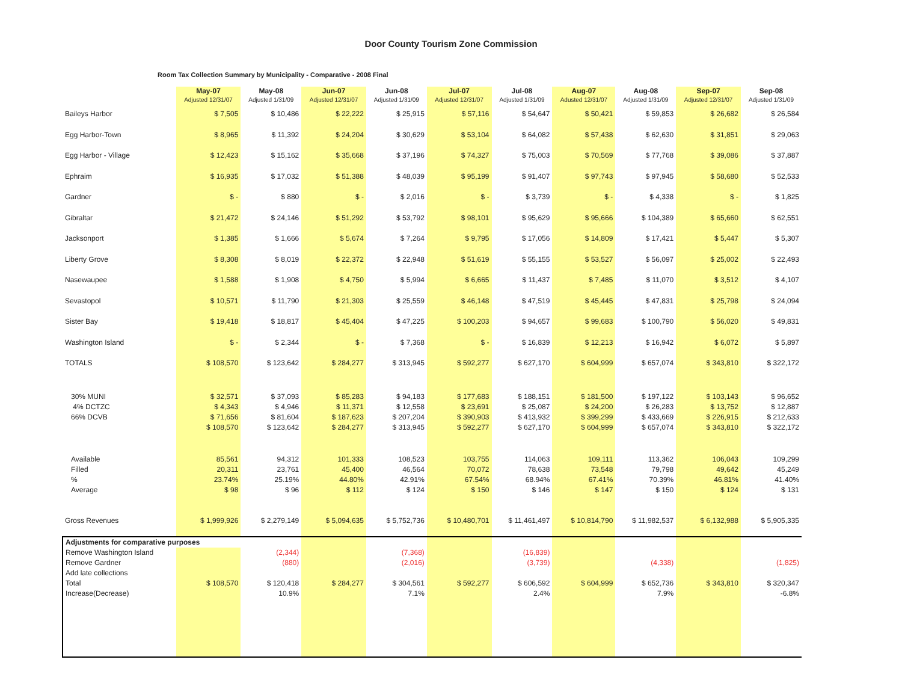Door County Tourism Zone Commission
Room Tax Collection Summary by Municipality - Comparative - 2008 Final
| | May-07 Adjusted 12/31/07 | May-08 Adjusted 1/31/09 | Jun-07 Adjusted 12/31/07 | Jun-08 Adjusted 1/31/09 | Jul-07 Adjusted 12/31/07 | Jul-08 Adjusted 1/31/09 | Aug-07 Adusted 12/31/07 | Aug-08 Adjusted 1/31/09 | Sep-07 Adjusted 12/31/07 | Sep-08 Adjusted 1/31/09 |
| --- | --- | --- | --- | --- | --- | --- | --- | --- | --- | --- |
| Baileys Harbor | $ 7,505 | $ 10,486 | $ 22,222 | $ 25,915 | $ 57,116 | $ 54,647 | $ 50,421 | $ 59,853 | $ 26,682 | $ 26,584 |
| Egg Harbor-Town | $ 8,965 | $ 11,392 | $ 24,204 | $ 30,629 | $ 53,104 | $ 64,082 | $ 57,438 | $ 62,630 | $ 31,851 | $ 29,063 |
| Egg Harbor - Village | $ 12,423 | $ 15,162 | $ 35,668 | $ 37,196 | $ 74,327 | $ 75,003 | $ 70,569 | $ 77,768 | $ 39,086 | $ 37,887 |
| Ephraim | $ 16,935 | $ 17,032 | $ 51,388 | $ 48,039 | $ 95,199 | $ 91,407 | $ 97,743 | $ 97,945 | $ 58,680 | $ 52,533 |
| Gardner | $ - | $ 880 | $ - | $ 2,016 | $ - | $ 3,739 | $ - | $ 4,338 | $ - | $ 1,825 |
| Gibraltar | $ 21,472 | $ 24,146 | $ 51,292 | $ 53,792 | $ 98,101 | $ 95,629 | $ 95,666 | $ 104,389 | $ 65,660 | $ 62,551 |
| Jacksonport | $ 1,385 | $ 1,666 | $ 5,674 | $ 7,264 | $ 9,795 | $ 17,056 | $ 14,809 | $ 17,421 | $ 5,447 | $ 5,307 |
| Liberty Grove | $ 8,308 | $ 8,019 | $ 22,372 | $ 22,948 | $ 51,619 | $ 55,155 | $ 53,527 | $ 56,097 | $ 25,002 | $ 22,493 |
| Nasewaupee | $ 1,588 | $ 1,908 | $ 4,750 | $ 5,994 | $ 6,665 | $ 11,437 | $ 7,485 | $ 11,070 | $ 3,512 | $ 4,107 |
| Sevastopol | $ 10,571 | $ 11,790 | $ 21,303 | $ 25,559 | $ 46,148 | $ 47,519 | $ 45,445 | $ 47,831 | $ 25,798 | $ 24,094 |
| Sister Bay | $ 19,418 | $ 18,817 | $ 45,404 | $ 47,225 | $ 100,203 | $ 94,657 | $ 99,683 | $ 100,790 | $ 56,020 | $ 49,831 |
| Washington Island | $ - | $ 2,344 | $ - | $ 7,368 | $ - | $ 16,839 | $ 12,213 | $ 16,942 | $ 6,072 | $ 5,897 |
| TOTALS | $ 108,570 | $ 123,642 | $ 284,277 | $ 313,945 | $ 592,277 | $ 627,170 | $ 604,999 | $ 657,074 | $ 343,810 | $ 322,172 |
| 30% MUNI | $ 32,571 | $ 37,093 | $ 85,283 | $ 94,183 | $ 177,683 | $ 188,151 | $ 181,500 | $ 197,122 | $ 103,143 | $ 96,652 |
| 4% DCTZC | $ 4,343 | $ 4,946 | $ 11,371 | $ 12,558 | $ 23,691 | $ 25,087 | $ 24,200 | $ 26,283 | $ 13,752 | $ 12,887 |
| 66% DCVB | $ 71,656 | $ 81,604 | $ 187,623 | $ 207,204 | $ 390,903 | $ 413,932 | $ 399,299 | $ 433,669 | $ 226,915 | $ 212,633 |
| | $ 108,570 | $ 123,642 | $ 284,277 | $ 313,945 | $ 592,277 | $ 627,170 | $ 604,999 | $ 657,074 | $ 343,810 | $ 322,172 |
| Available | 85,561 | 94,312 | 101,333 | 108,523 | 103,755 | 114,063 | 109,111 | 113,362 | 106,043 | 109,299 |
| Filled | 20,311 | 23,761 | 45,400 | 46,564 | 70,072 | 78,638 | 73,548 | 79,798 | 49,642 | 45,249 |
| % | 23.74% | 25.19% | 44.80% | 42.91% | 67.54% | 68.94% | 67.41% | 70.39% | 46.81% | 41.40% |
| Average | $ 98 | $ 96 | $ 112 | $ 124 | $ 150 | $ 146 | $ 147 | $ 150 | $ 124 | $ 131 |
| Gross Revenues | $ 1,999,926 | $ 2,279,149 | $ 5,094,635 | $ 5,752,736 | $ 10,480,701 | $ 11,461,497 | $ 10,814,790 | $ 11,982,537 | $ 6,132,988 | $ 5,905,335 |
| Adjustments for comparative purposes | | | | | | | | | | |
| Remove Washington Island | | (2,344) | | (7,368) | | (16,839) | | | | |
| Remove Gardner | | (880) | | (2,016) | | (3,739) | | (4,338) | | (1,825) |
| Add late collections | | | | | | | | | | |
| Total | $ 108,570 | $ 120,418 | $ 284,277 | $ 304,561 | $ 592,277 | $ 606,592 | $ 604,999 | $ 652,736 | $ 343,810 | $ 320,347 |
| Increase(Decrease) | | 10.9% | | 7.1% | | 2.4% | | 7.9% | | -6.8% |